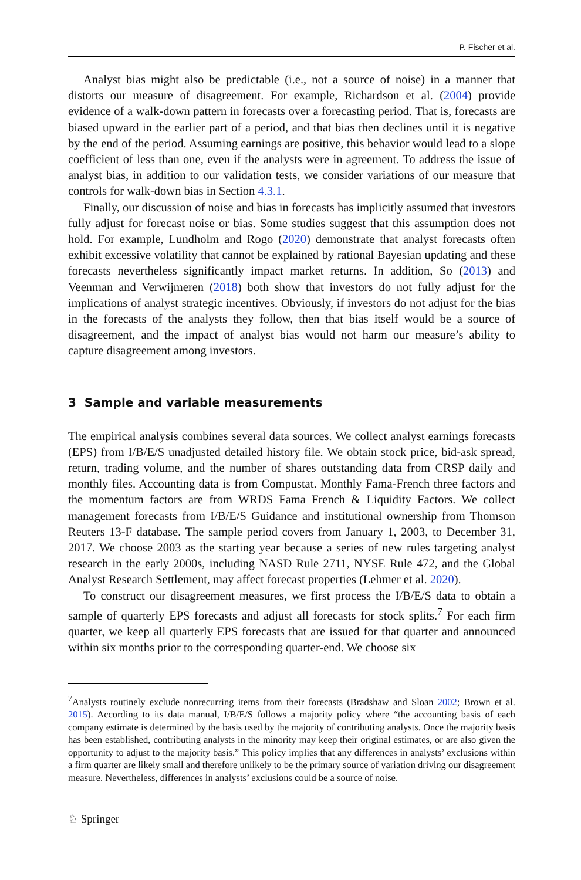P. Fischer et al.
Analyst bias might also be predictable (i.e., not a source of noise) in a manner that distorts our measure of disagreement. For example, Richardson et al. (2004) provide evidence of a walk-down pattern in forecasts over a forecasting period. That is, forecasts are biased upward in the earlier part of a period, and that bias then declines until it is negative by the end of the period. Assuming earnings are positive, this behavior would lead to a slope coefficient of less than one, even if the analysts were in agreement. To address the issue of analyst bias, in addition to our validation tests, we consider variations of our measure that controls for walk-down bias in Section 4.3.1.
Finally, our discussion of noise and bias in forecasts has implicitly assumed that investors fully adjust for forecast noise or bias. Some studies suggest that this assumption does not hold. For example, Lundholm and Rogo (2020) demonstrate that analyst forecasts often exhibit excessive volatility that cannot be explained by rational Bayesian updating and these forecasts nevertheless significantly impact market returns. In addition, So (2013) and Veenman and Verwijmeren (2018) both show that investors do not fully adjust for the implications of analyst strategic incentives. Obviously, if investors do not adjust for the bias in the forecasts of the analysts they follow, then that bias itself would be a source of disagreement, and the impact of analyst bias would not harm our measure’s ability to capture disagreement among investors.
3 Sample and variable measurements
The empirical analysis combines several data sources. We collect analyst earnings forecasts (EPS) from I/B/E/S unadjusted detailed history file. We obtain stock price, bid-ask spread, return, trading volume, and the number of shares outstanding data from CRSP daily and monthly files. Accounting data is from Compustat. Monthly Fama-French three factors and the momentum factors are from WRDS Fama French & Liquidity Factors. We collect management forecasts from I/B/E/S Guidance and institutional ownership from Thomson Reuters 13-F database. The sample period covers from January 1, 2003, to December 31, 2017. We choose 2003 as the starting year because a series of new rules targeting analyst research in the early 2000s, including NASD Rule 2711, NYSE Rule 472, and the Global Analyst Research Settlement, may affect forecast properties (Lehmer et al. 2020).
To construct our disagreement measures, we first process the I/B/E/S data to obtain a sample of quarterly EPS forecasts and adjust all forecasts for stock splits.<sup>7</sup> For each firm quarter, we keep all quarterly EPS forecasts that are issued for that quarter and announced within six months prior to the corresponding quarter-end. We choose six
<sup>7</sup> Analysts routinely exclude nonrecurring items from their forecasts (Bradshaw and Sloan 2002; Brown et al. 2015). According to its data manual, I/B/E/S follows a majority policy where “the accounting basis of each company estimate is determined by the basis used by the majority of contributing analysts. Once the majority basis has been established, contributing analysts in the minority may keep their original estimates, or are also given the opportunity to adjust to the majority basis.” This policy implies that any differences in analysts’ exclusions within a firm quarter are likely small and therefore unlikely to be the primary source of variation driving our disagreement measure. Nevertheless, differences in analysts’ exclusions could be a source of noise.
♘ Springer